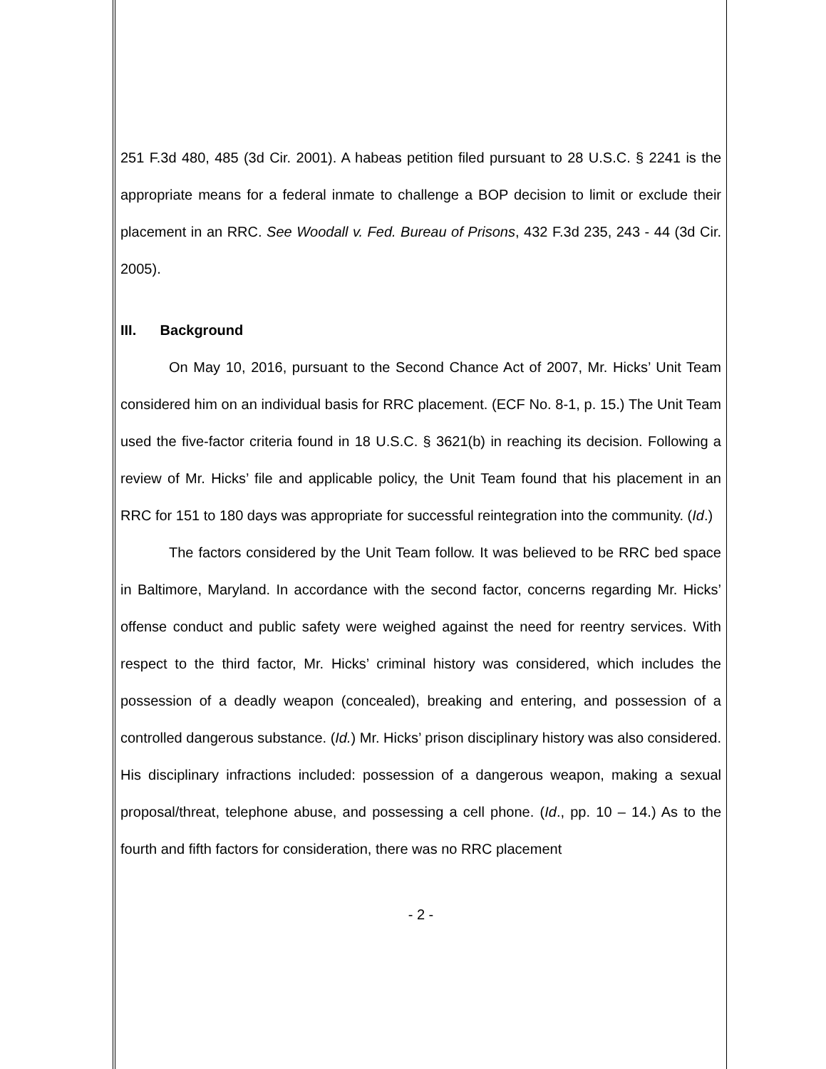251 F.3d 480, 485 (3d Cir. 2001). A habeas petition filed pursuant to 28 U.S.C. § 2241 is the appropriate means for a federal inmate to challenge a BOP decision to limit or exclude their placement in an RRC. See Woodall v. Fed. Bureau of Prisons, 432 F.3d 235, 243 - 44 (3d Cir. 2005).
III. Background
On May 10, 2016, pursuant to the Second Chance Act of 2007, Mr. Hicks’ Unit Team considered him on an individual basis for RRC placement. (ECF No. 8-1, p. 15.) The Unit Team used the five-factor criteria found in 18 U.S.C. § 3621(b) in reaching its decision. Following a review of Mr. Hicks’ file and applicable policy, the Unit Team found that his placement in an RRC for 151 to 180 days was appropriate for successful reintegration into the community. (Id.)
The factors considered by the Unit Team follow. It was believed to be RRC bed space in Baltimore, Maryland. In accordance with the second factor, concerns regarding Mr. Hicks’ offense conduct and public safety were weighed against the need for reentry services. With respect to the third factor, Mr. Hicks’ criminal history was considered, which includes the possession of a deadly weapon (concealed), breaking and entering, and possession of a controlled dangerous substance. (Id.) Mr. Hicks’ prison disciplinary history was also considered. His disciplinary infractions included: possession of a dangerous weapon, making a sexual proposal/threat, telephone abuse, and possessing a cell phone. (Id., pp. 10 – 14.) As to the fourth and fifth factors for consideration, there was no RRC placement
- 2 -